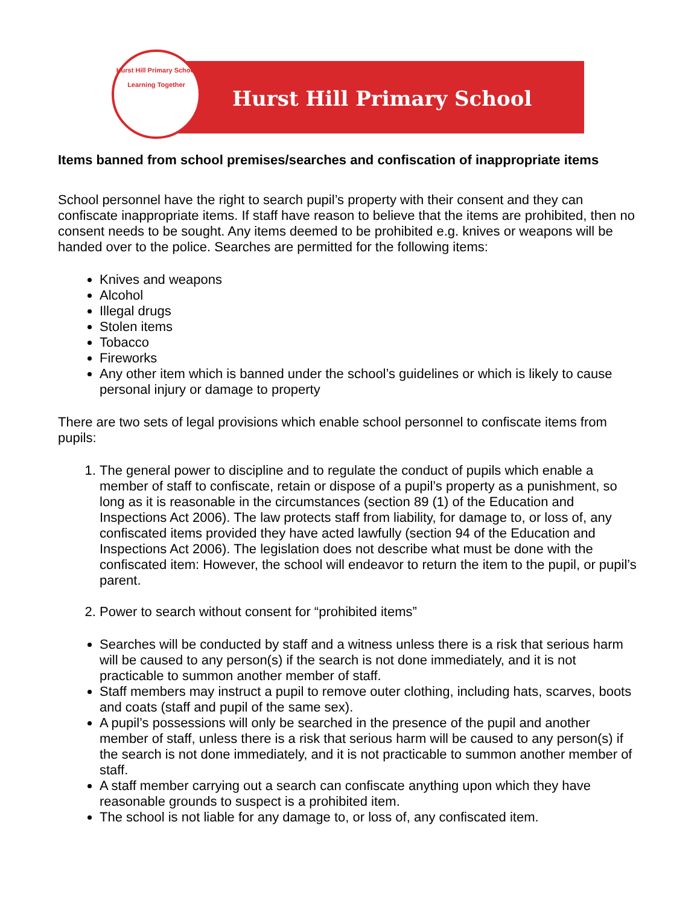Hurst Hill Primary School
Learning Together
Hurst Hill Primary School
Items banned from school premises/searches and confiscation of inappropriate items
School personnel have the right to search pupil’s property with their consent and they can confiscate inappropriate items. If staff have reason to believe that the items are prohibited, then no consent needs to be sought. Any items deemed to be prohibited e.g. knives or weapons will be handed over to the police. Searches are permitted for the following items:
Knives and weapons
Alcohol
Illegal drugs
Stolen items
Tobacco
Fireworks
Any other item which is banned under the school’s guidelines or which is likely to cause personal injury or damage to property
There are two sets of legal provisions which enable school personnel to confiscate items from pupils:
1. The general power to discipline and to regulate the conduct of pupils which enable a member of staff to confiscate, retain or dispose of a pupil’s property as a punishment, so long as it is reasonable in the circumstances (section 89 (1) of the Education and Inspections Act 2006). The law protects staff from liability, for damage to, or loss of, any confiscated items provided they have acted lawfully (section 94 of the Education and Inspections Act 2006). The legislation does not describe what must be done with the confiscated item: However, the school will endeavor to return the item to the pupil, or pupil’s parent.
2. Power to search without consent for “prohibited items”
Searches will be conducted by staff and a witness unless there is a risk that serious harm will be caused to any person(s) if the search is not done immediately, and it is not practicable to summon another member of staff.
Staff members may instruct a pupil to remove outer clothing, including hats, scarves, boots and coats (staff and pupil of the same sex).
A pupil’s possessions will only be searched in the presence of the pupil and another member of staff, unless there is a risk that serious harm will be caused to any person(s) if the search is not done immediately, and it is not practicable to summon another member of staff.
A staff member carrying out a search can confiscate anything upon which they have reasonable grounds to suspect is a prohibited item.
The school is not liable for any damage to, or loss of, any confiscated item.